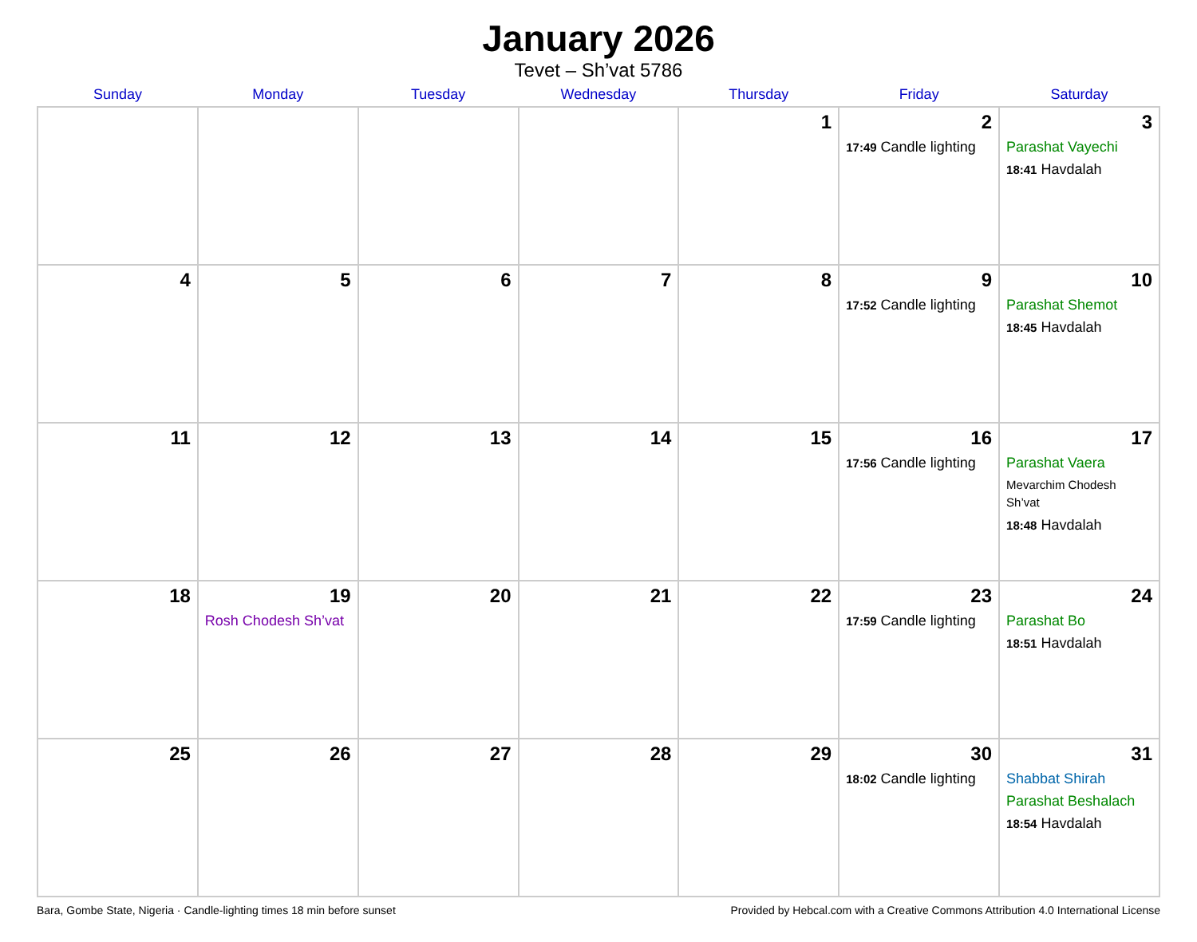January 2026
Tevet – Sh’vat 5786
| Sunday | Monday | Tuesday | Wednesday | Thursday | Friday | Saturday |
| --- | --- | --- | --- | --- | --- | --- |
| | | | | 1 | 2 17:49 Candle lighting | 3 Parashat Vayechi 18:41 Havdalah |
| 4 | 5 | 6 | 7 | 8 | 9 17:52 Candle lighting | 10 Parashat Shemot 18:45 Havdalah |
| 11 | 12 | 13 | 14 | 15 | 16 17:56 Candle lighting | 17 Parashat Vaera Mevarchim Chodesh Sh’vat 18:48 Havdalah |
| 18 | 19 Rosh Chodesh Sh’vat | 20 | 21 | 22 | 23 17:59 Candle lighting | 24 Parashat Bo 18:51 Havdalah |
| 25 | 26 | 27 | 28 | 29 | 30 18:02 Candle lighting | 31 Shabbat Shirah Parashat Beshalach 18:54 Havdalah |
Bara, Gombe State, Nigeria · Candle-lighting times 18 min before sunset Provided by Hebcal.com with a Creative Commons Attribution 4.0 International License